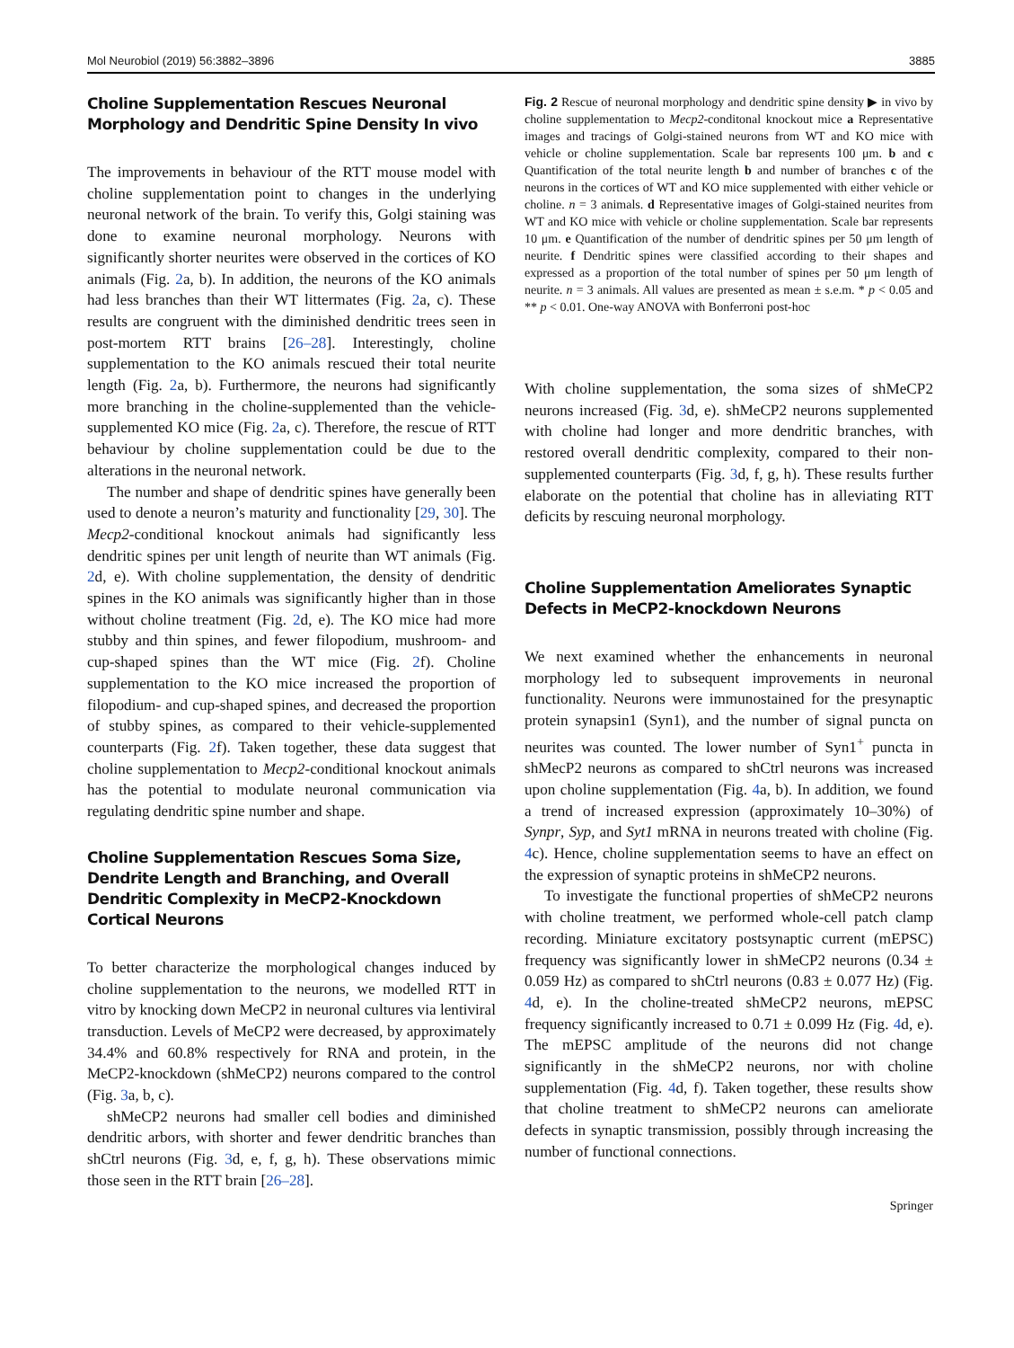Mol Neurobiol (2019) 56:3882–3896 3885
Choline Supplementation Rescues Neuronal Morphology and Dendritic Spine Density In vivo
The improvements in behaviour of the RTT mouse model with choline supplementation point to changes in the underlying neuronal network of the brain. To verify this, Golgi staining was done to examine neuronal morphology. Neurons with significantly shorter neurites were observed in the cortices of KO animals (Fig. 2a, b). In addition, the neurons of the KO animals had less branches than their WT littermates (Fig. 2a, c). These results are congruent with the diminished dendritic trees seen in post-mortem RTT brains [26–28]. Interestingly, choline supplementation to the KO animals rescued their total neurite length (Fig. 2a, b). Furthermore, the neurons had significantly more branching in the choline-supplemented than the vehicle-supplemented KO mice (Fig. 2a, c). Therefore, the rescue of RTT behaviour by choline supplementation could be due to the alterations in the neuronal network.
The number and shape of dendritic spines have generally been used to denote a neuron’s maturity and functionality [29, 30]. The Mecp2-conditional knockout animals had significantly less dendritic spines per unit length of neurite than WT animals (Fig. 2d, e). With choline supplementation, the density of dendritic spines in the KO animals was significantly higher than in those without choline treatment (Fig. 2d, e). The KO mice had more stubby and thin spines, and fewer filopodium, mushroom- and cup-shaped spines than the WT mice (Fig. 2f). Choline supplementation to the KO mice increased the proportion of filopodium- and cup-shaped spines, and decreased the proportion of stubby spines, as compared to their vehicle-supplemented counterparts (Fig. 2f). Taken together, these data suggest that choline supplementation to Mecp2-conditional knockout animals has the potential to modulate neuronal communication via regulating dendritic spine number and shape.
Choline Supplementation Rescues Soma Size, Dendrite Length and Branching, and Overall Dendritic Complexity in MeCP2-Knockdown Cortical Neurons
To better characterize the morphological changes induced by choline supplementation to the neurons, we modelled RTT in vitro by knocking down MeCP2 in neuronal cultures via lentiviral transduction. Levels of MeCP2 were decreased, by approximately 34.4% and 60.8% respectively for RNA and protein, in the MeCP2-knockdown (shMeCP2) neurons compared to the control (Fig. 3a, b, c).
shMeCP2 neurons had smaller cell bodies and diminished dendritic arbors, with shorter and fewer dendritic branches than shCtrl neurons (Fig. 3d, e, f, g, h). These observations mimic those seen in the RTT brain [26–28].
Fig. 2 Rescue of neuronal morphology and dendritic spine density ▶ in vivo by choline supplementation to Mecp2-conditonal knockout mice a Representative images and tracings of Golgi-stained neurons from WT and KO mice with vehicle or choline supplementation. Scale bar represents 100 μm. b and c Quantification of the total neurite length b and number of branches c of the neurons in the cortices of WT and KO mice supplemented with either vehicle or choline. n = 3 animals. d Representative images of Golgi-stained neurites from WT and KO mice with vehicle or choline supplementation. Scale bar represents 10 μm. e Quantification of the number of dendritic spines per 50 μm length of neurite. f Dendritic spines were classified according to their shapes and expressed as a proportion of the total number of spines per 50 μm length of neurite. n = 3 animals. All values are presented as mean ± s.e.m. * p < 0.05 and ** p < 0.01. One-way ANOVA with Bonferroni post-hoc
With choline supplementation, the soma sizes of shMeCP2 neurons increased (Fig. 3d, e). shMeCP2 neurons supplemented with choline had longer and more dendritic branches, with restored overall dendritic complexity, compared to their non-supplemented counterparts (Fig. 3d, f, g, h). These results further elaborate on the potential that choline has in alleviating RTT deficits by rescuing neuronal morphology.
Choline Supplementation Ameliorates Synaptic Defects in MeCP2-knockdown Neurons
We next examined whether the enhancements in neuronal morphology led to subsequent improvements in neuronal functionality. Neurons were immunostained for the presynaptic protein synapsin1 (Syn1), and the number of signal puncta on neurites was counted. The lower number of Syn1<sup>+</sup> puncta in shMecP2 neurons as compared to shCtrl neurons was increased upon choline supplementation (Fig. 4a, b). In addition, we found a trend of increased expression (approximately 10–30%) of Synpr, Syp, and Syt1 mRNA in neurons treated with choline (Fig. 4c). Hence, choline supplementation seems to have an effect on the expression of synaptic proteins in shMeCP2 neurons.
To investigate the functional properties of shMeCP2 neurons with choline treatment, we performed whole-cell patch clamp recording. Miniature excitatory postsynaptic current (mEPSC) frequency was significantly lower in shMeCP2 neurons (0.34 ± 0.059 Hz) as compared to shCtrl neurons (0.83 ± 0.077 Hz) (Fig. 4d, e). In the choline-treated shMeCP2 neurons, mEPSC frequency significantly increased to 0.71 ± 0.099 Hz (Fig. 4d, e). The mEPSC amplitude of the neurons did not change significantly in the shMeCP2 neurons, nor with choline supplementation (Fig. 4d, f). Taken together, these results show that choline treatment to shMeCP2 neurons can ameliorate defects in synaptic transmission, possibly through increasing the number of functional connections.
Springer